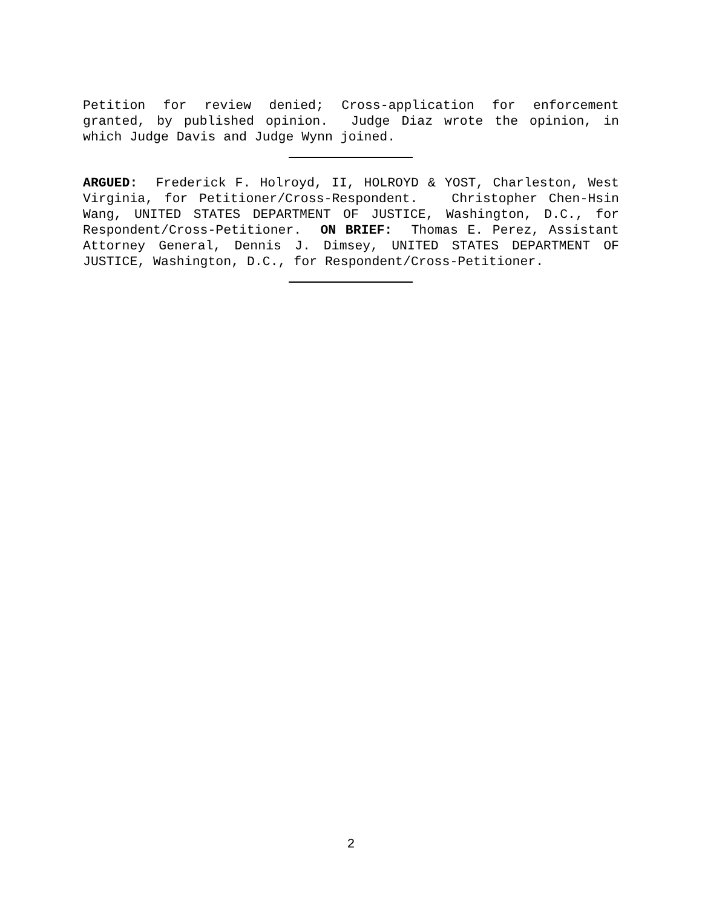Petition for review denied; Cross-application for enforcement granted, by published opinion. Judge Diaz wrote the opinion, in which Judge Davis and Judge Wynn joined.
ARGUED: Frederick F. Holroyd, II, HOLROYD & YOST, Charleston, West Virginia, for Petitioner/Cross-Respondent. Christopher Chen-Hsin Wang, UNITED STATES DEPARTMENT OF JUSTICE, Washington, D.C., for Respondent/Cross-Petitioner. ON BRIEF: Thomas E. Perez, Assistant Attorney General, Dennis J. Dimsey, UNITED STATES DEPARTMENT OF JUSTICE, Washington, D.C., for Respondent/Cross-Petitioner.
2